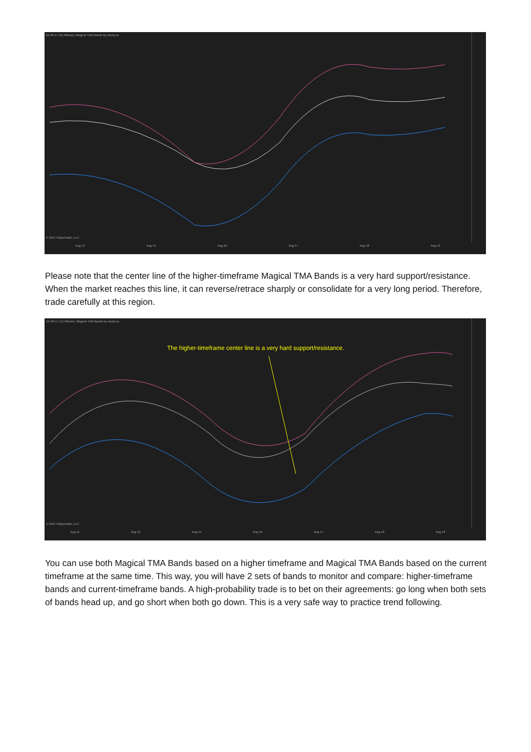6A 09-17 (15 Minute), Magical TMA Bands by ninZa.co
© 2017 NinjaTrader, LLC
Aug 14 Aug 15 Aug 16 Aug 17 Aug 18 Aug 19
Please note that the center line of the higher-timeframe Magical TMA Bands is a very hard support/resistance. When the market reaches this line, it can reverse/retrace sharply or consolidate for a very long period. Therefore, trade carefully at this region.
ZN 09-17 (15 Minute), Magical TMA Bands by ninZa.co
The higher-timeframe center line is a very hard support/resistance.
© 2017 NinjaTrader, LLC
Aug 11 Aug 12 Aug 15 Aug 16 Aug 17 Aug 18 Aug 19
You can use both Magical TMA Bands based on a higher timeframe and Magical TMA Bands based on the current timeframe at the same time. This way, you will have 2 sets of bands to monitor and compare: higher-timeframe bands and current-timeframe bands. A high-probability trade is to bet on their agreements: go long when both sets of bands head up, and go short when both go down. This is a very safe way to practice trend following.